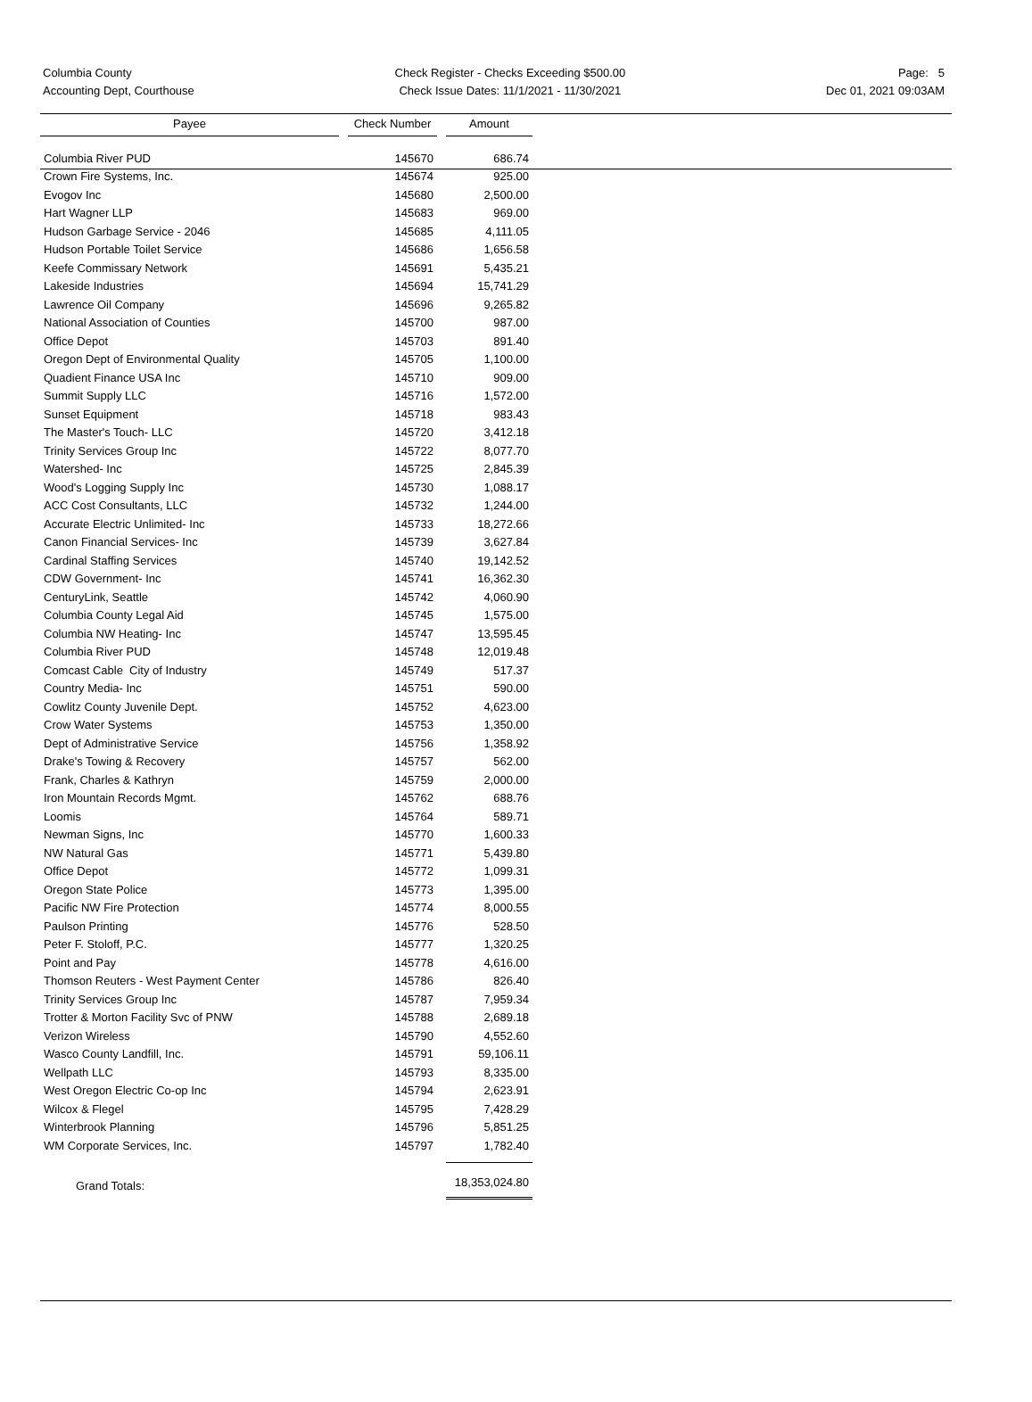Columbia County
Accounting Dept, Courthouse
Check Register - Checks Exceeding $500.00
Check Issue Dates: 11/1/2021 - 11/30/2021
Page: 5
Dec 01, 2021 09:03AM
| Payee | | Check Number | | Amount |
| --- | --- | --- | --- | --- |
| Columbia River PUD | | 145670 | | 686.74 |
| Crown Fire Systems, Inc. | | 145674 | | 925.00 |
| Evogov Inc | | 145680 | | 2,500.00 |
| Hart Wagner LLP | | 145683 | | 969.00 |
| Hudson Garbage Service - 2046 | | 145685 | | 4,111.05 |
| Hudson Portable Toilet Service | | 145686 | | 1,656.58 |
| Keefe Commissary Network | | 145691 | | 5,435.21 |
| Lakeside Industries | | 145694 | | 15,741.29 |
| Lawrence Oil Company | | 145696 | | 9,265.82 |
| National Association of Counties | | 145700 | | 987.00 |
| Office Depot | | 145703 | | 891.40 |
| Oregon Dept of Environmental Quality | | 145705 | | 1,100.00 |
| Quadient Finance USA Inc | | 145710 | | 909.00 |
| Summit Supply LLC | | 145716 | | 1,572.00 |
| Sunset Equipment | | 145718 | | 983.43 |
| The Master's Touch- LLC | | 145720 | | 3,412.18 |
| Trinity Services Group Inc | | 145722 | | 8,077.70 |
| Watershed- Inc | | 145725 | | 2,845.39 |
| Wood's Logging Supply Inc | | 145730 | | 1,088.17 |
| ACC Cost Consultants, LLC | | 145732 | | 1,244.00 |
| Accurate Electric Unlimited- Inc | | 145733 | | 18,272.66 |
| Canon Financial Services- Inc | | 145739 | | 3,627.84 |
| Cardinal Staffing Services | | 145740 | | 19,142.52 |
| CDW Government- Inc | | 145741 | | 16,362.30 |
| CenturyLink, Seattle | | 145742 | | 4,060.90 |
| Columbia County Legal Aid | | 145745 | | 1,575.00 |
| Columbia NW Heating- Inc | | 145747 | | 13,595.45 |
| Columbia River PUD | | 145748 | | 12,019.48 |
| Comcast Cable City of Industry | | 145749 | | 517.37 |
| Country Media- Inc | | 145751 | | 590.00 |
| Cowlitz County Juvenile Dept. | | 145752 | | 4,623.00 |
| Crow Water Systems | | 145753 | | 1,350.00 |
| Dept of Administrative Service | | 145756 | | 1,358.92 |
| Drake's Towing & Recovery | | 145757 | | 562.00 |
| Frank, Charles & Kathryn | | 145759 | | 2,000.00 |
| Iron Mountain Records Mgmt. | | 145762 | | 688.76 |
| Loomis | | 145764 | | 589.71 |
| Newman Signs, Inc | | 145770 | | 1,600.33 |
| NW Natural Gas | | 145771 | | 5,439.80 |
| Office Depot | | 145772 | | 1,099.31 |
| Oregon State Police | | 145773 | | 1,395.00 |
| Pacific NW Fire Protection | | 145774 | | 8,000.55 |
| Paulson Printing | | 145776 | | 528.50 |
| Peter F. Stoloff, P.C. | | 145777 | | 1,320.25 |
| Point and Pay | | 145778 | | 4,616.00 |
| Thomson Reuters - West Payment Center | | 145786 | | 826.40 |
| Trinity Services Group Inc | | 145787 | | 7,959.34 |
| Trotter & Morton Facility Svc of PNW | | 145788 | | 2,689.18 |
| Verizon Wireless | | 145790 | | 4,552.60 |
| Wasco County Landfill, Inc. | | 145791 | | 59,106.11 |
| Wellpath LLC | | 145793 | | 8,335.00 |
| West Oregon Electric Co-op Inc | | 145794 | | 2,623.91 |
| Wilcox & Flegel | | 145795 | | 7,428.29 |
| Winterbrook Planning | | 145796 | | 5,851.25 |
| WM Corporate Services, Inc. | | 145797 | | 1,782.40 |
| Grand Totals: | | | | 18,353,024.80 |